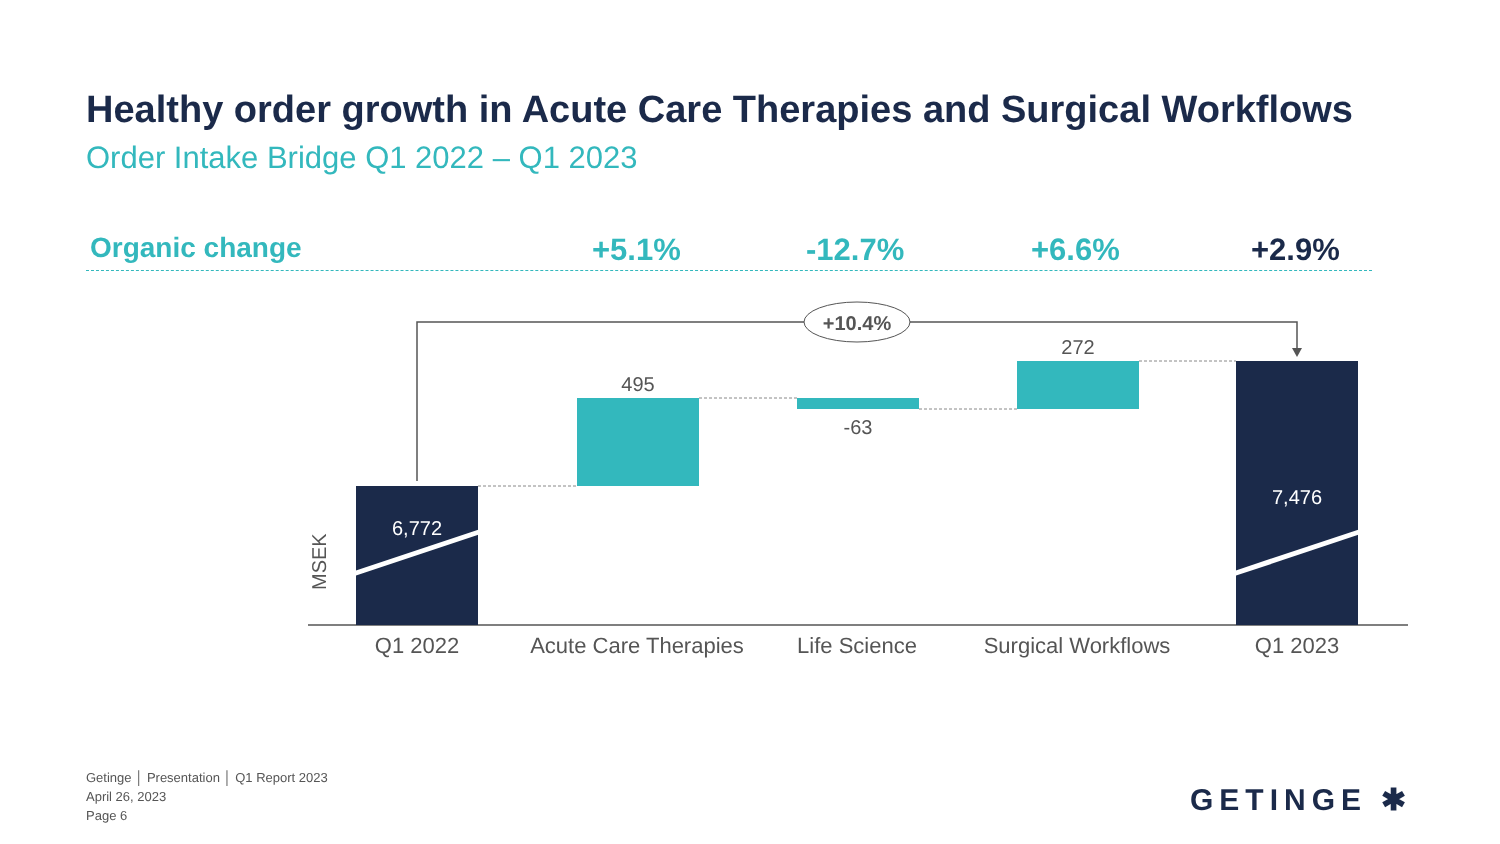Healthy order growth in Acute Care Therapies and Surgical Workflows
Order Intake Bridge Q1 2022 – Q1 2023
Organic change +5.1% -12.7% +6.6% +2.9%
+10.4%
6,772
7,476
495
-63
272
MSEK
Q1 2022
Acute Care Therapies
Life Science
Surgical Workflows
Q1 2023
Getinge │ Presentation │ Q1 Report 2023
April 26, 2023
Page 6
GETINGE ✱